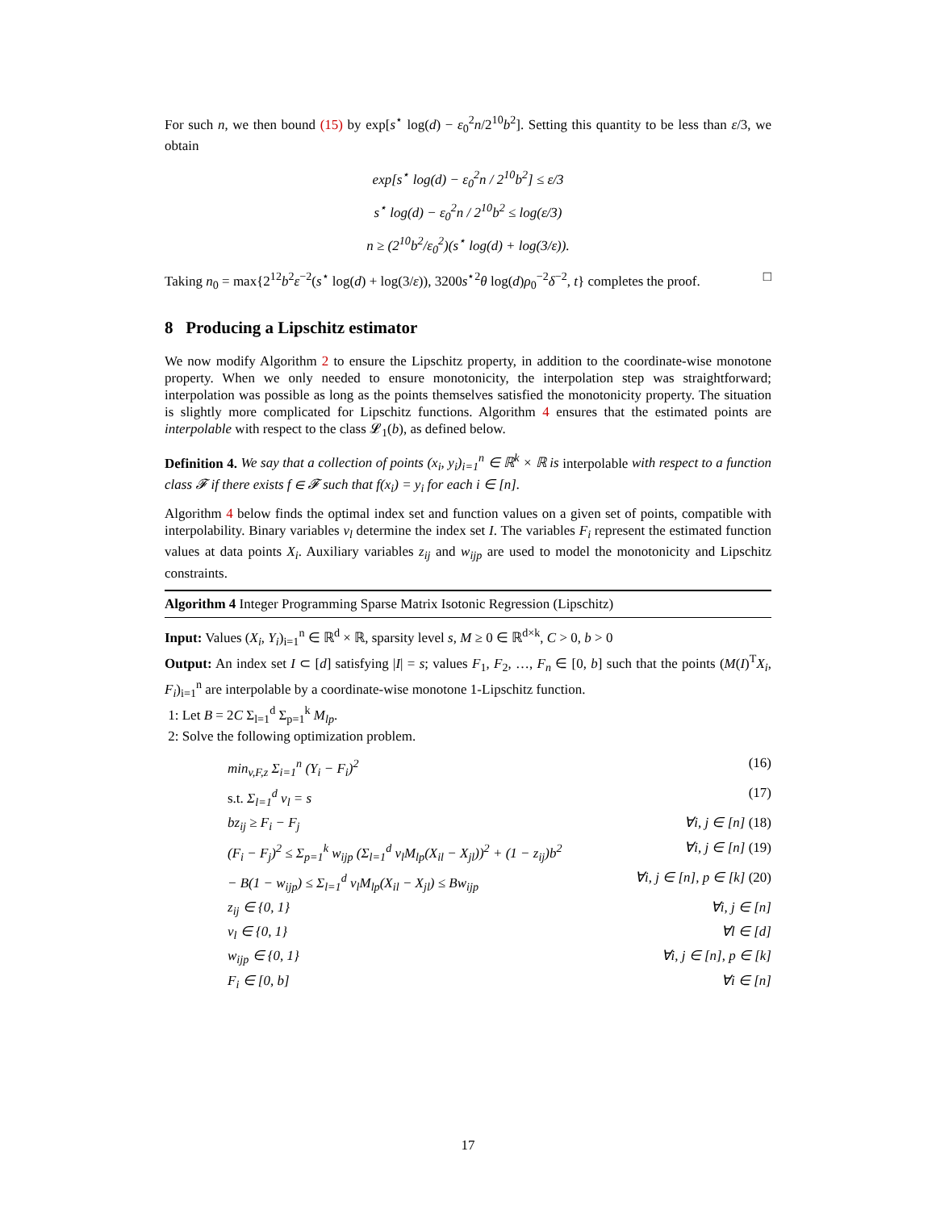For such n, we then bound (15) by exp[s<sup>⋆</sup> log(d) − ε<sub>0</sub><sup>2</sup>n/2<sup>10</sup>b<sup>2</sup>]. Setting this quantity to be less than ε/3, we obtain
exp[s<sup>⋆</sup> log(d) − ε<sub>0</sub><sup>2</sup>n / 2<sup>10</sup>b<sup>2</sup>] ≤ ε/3
s<sup>⋆</sup> log(d) − ε<sub>0</sub><sup>2</sup>n / 2<sup>10</sup>b<sup>2</sup> ≤ log(ε/3)
n ≥ (2<sup>10</sup>b<sup>2</sup>/ε<sub>0</sub><sup>2</sup>)(s<sup>⋆</sup> log(d) + log(3/ε)).
Taking n<sub>0</sub> = max{2<sup>12</sup>b<sup>2</sup>ε<sup>−2</sup>(s<sup>⋆</sup> log(d) + log(3/ε)), 3200s<sup>⋆2</sup>θ log(d)ρ<sub>0</sub><sup>−2</sup>δ<sup>−2</sup>, t} completes the proof. □
8 Producing a Lipschitz estimator
We now modify Algorithm 2 to ensure the Lipschitz property, in addition to the coordinate-wise monotone property. When we only needed to ensure monotonicity, the interpolation step was straightforward; interpolation was possible as long as the points themselves satisfied the monotonicity property. The situation is slightly more complicated for Lipschitz functions. Algorithm 4 ensures that the estimated points are interpolable with respect to the class 𝓛<sub>1</sub>(b), as defined below.
Definition 4. We say that a collection of points (x<sub>i</sub>, y<sub>i</sub>)<sub>i=1</sub><sup>n</sup> ∈ ℝ<sup>k</sup> × ℝ is interpolable with respect to a function class 𝓕 if there exists f ∈ 𝓕 such that f(x<sub>i</sub>) = y<sub>i</sub> for each i ∈ [n].
Algorithm 4 below finds the optimal index set and function values on a given set of points, compatible with interpolability. Binary variables v<sub>l</sub> determine the index set I. The variables F<sub>i</sub> represent the estimated function values at data points X<sub>i</sub>. Auxiliary variables z<sub>ij</sub> and w<sub>ijp</sub> are used to model the monotonicity and Lipschitz constraints.
Algorithm 4 Integer Programming Sparse Matrix Isotonic Regression (Lipschitz)
Input: Values (X<sub>i</sub>, Y<sub>i</sub>)<sub>i=1</sub><sup>n</sup> ∈ ℝ<sup>d</sup> × ℝ, sparsity level s, M ≥ 0 ∈ ℝ<sup>d×k</sup>, C > 0, b > 0
Output: An index set I ⊂ [d] satisfying |I| = s; values F<sub>1</sub>, F<sub>2</sub>, …, F<sub>n</sub> ∈ [0, b] such that the points (M(I)<sup>T</sup>X<sub>i</sub>, F<sub>i</sub>)<sub>i=1</sub><sup>n</sup> are interpolable by a coordinate-wise monotone 1-Lipschitz function.
1: Let B = 2C Σ<sub>l=1</sub><sup>d</sup> Σ<sub>p=1</sub><sup>k</sup> M<sub>lp</sub>.
2: Solve the following optimization problem.
min<sub>v,F,z</sub> Σ<sub>i=1</sub><sup>n</sup> (Y<sub>i</sub> − F<sub>i</sub>)<sup>2</sup> (16)
s.t. Σ<sub>l=1</sub><sup>d</sup> v<sub>l</sub> = s (17)
bz<sub>ij</sub> ≥ F<sub>i</sub> − F<sub>j</sub> ∀i, j ∈ [n] (18)
(F<sub>i</sub> − F<sub>j</sub>)<sup>2</sup> ≤ Σ<sub>p=1</sub><sup>k</sup> w<sub>ijp</sub> (Σ<sub>l=1</sub><sup>d</sup> v<sub>l</sub>M<sub>lp</sub>(X<sub>il</sub> − X<sub>jl</sub>))<sup>2</sup> + (1 − z<sub>ij</sub>)b<sup>2</sup> ∀i, j ∈ [n] (19)
− B(1 − w<sub>ijp</sub>) ≤ Σ<sub>l=1</sub><sup>d</sup> v<sub>l</sub>M<sub>lp</sub>(X<sub>il</sub> − X<sub>jl</sub>) ≤ Bw<sub>ijp</sub> ∀i, j ∈ [n], p ∈ [k] (20)
z<sub>ij</sub> ∈ {0, 1} ∀i, j ∈ [n]
v<sub>l</sub> ∈ {0, 1} ∀l ∈ [d]
w<sub>ijp</sub> ∈ {0, 1} ∀i, j ∈ [n], p ∈ [k]
F<sub>i</sub> ∈ [0, b] ∀i ∈ [n]
17